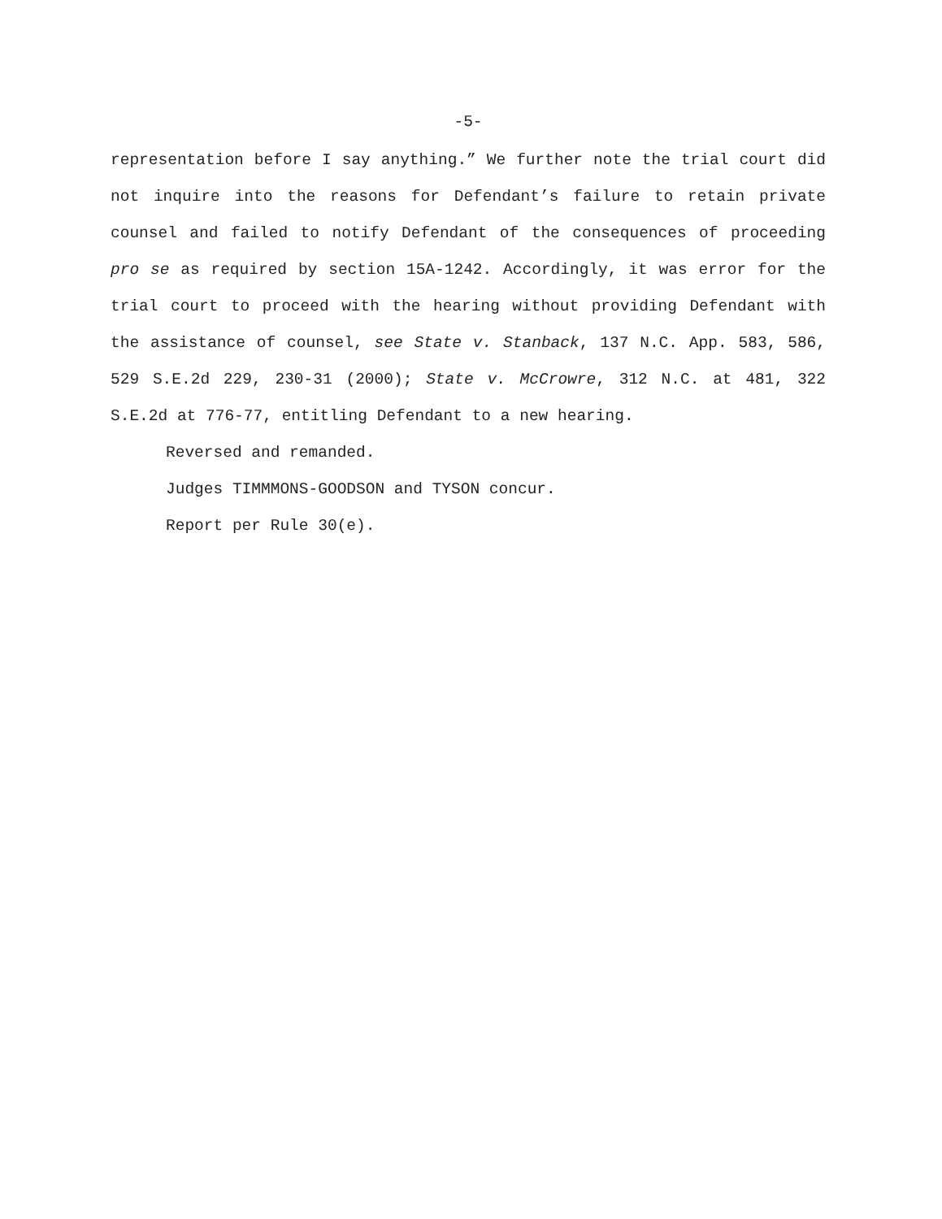-5-
representation before I say anything.” We further note the trial court did not inquire into the reasons for Defendant’s failure to retain private counsel and failed to notify Defendant of the consequences of proceeding pro se as required by section 15A-1242. Accordingly, it was error for the trial court to proceed with the hearing without providing Defendant with the assistance of counsel, see State v. Stanback, 137 N.C. App. 583, 586, 529 S.E.2d 229, 230-31 (2000); State v. McCrowre, 312 N.C. at 481, 322 S.E.2d at 776-77, entitling Defendant to a new hearing.
Reversed and remanded.
Judges TIMMMONS-GOODSON and TYSON concur.
Report per Rule 30(e).